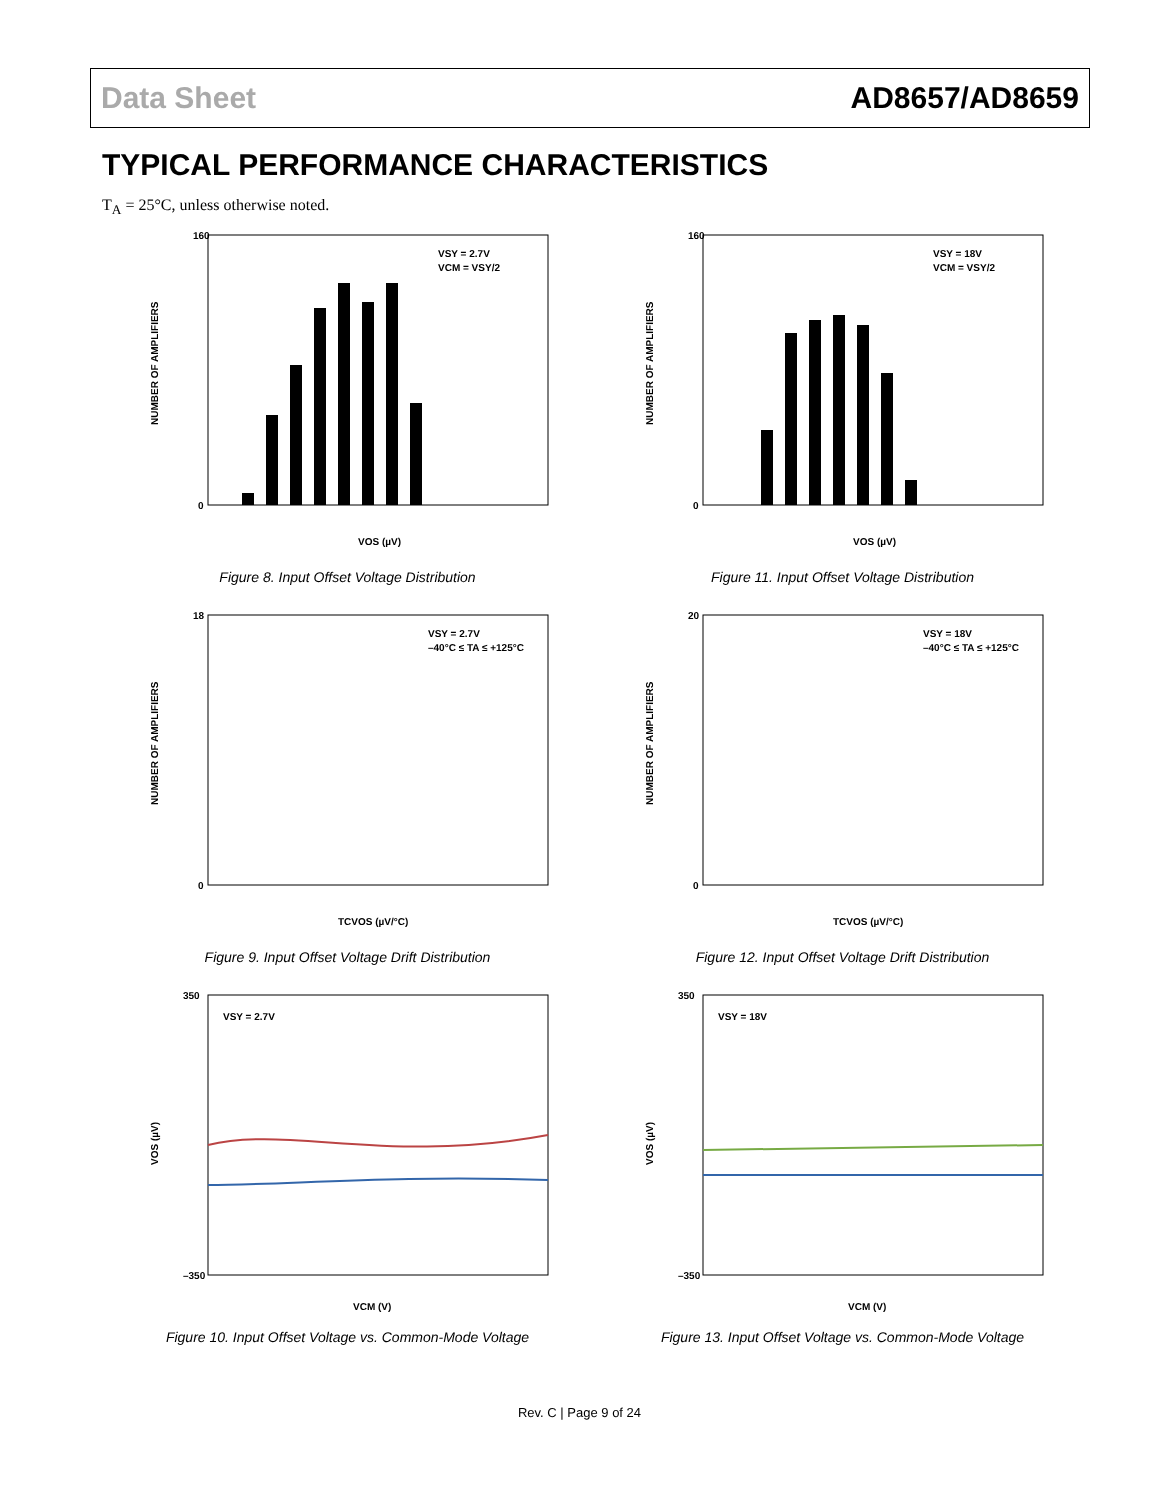Data Sheet AD8657/AD8659
TYPICAL PERFORMANCE CHARACTERISTICS
T<sub>A</sub> = 25°C, unless otherwise noted.
160
0
VOS (µV)
VSY = 2.7V
VCM = VSY/2
NUMBER OF AMPLIFIERS
Figure 8. Input Offset Voltage Distribution
160
0
VOS (µV)
VSY = 18V
VCM = VSY/2
NUMBER OF AMPLIFIERS
Figure 11. Input Offset Voltage Distribution
18
0
TCVOS (µV/°C)
VSY = 2.7V
–40°C ≤ TA ≤ +125°C
NUMBER OF AMPLIFIERS
Figure 9. Input Offset Voltage Drift Distribution
20
0
TCVOS (µV/°C)
VSY = 18V
–40°C ≤ TA ≤ +125°C
NUMBER OF AMPLIFIERS
Figure 12. Input Offset Voltage Drift Distribution
350
–350
VCM (V)
VSY = 2.7V
VOS (µV)
Figure 10. Input Offset Voltage vs. Common-Mode Voltage
350
–350
VCM (V)
VSY = 18V
VOS (µV)
Figure 13. Input Offset Voltage vs. Common-Mode Voltage
Rev. C | Page 9 of 24